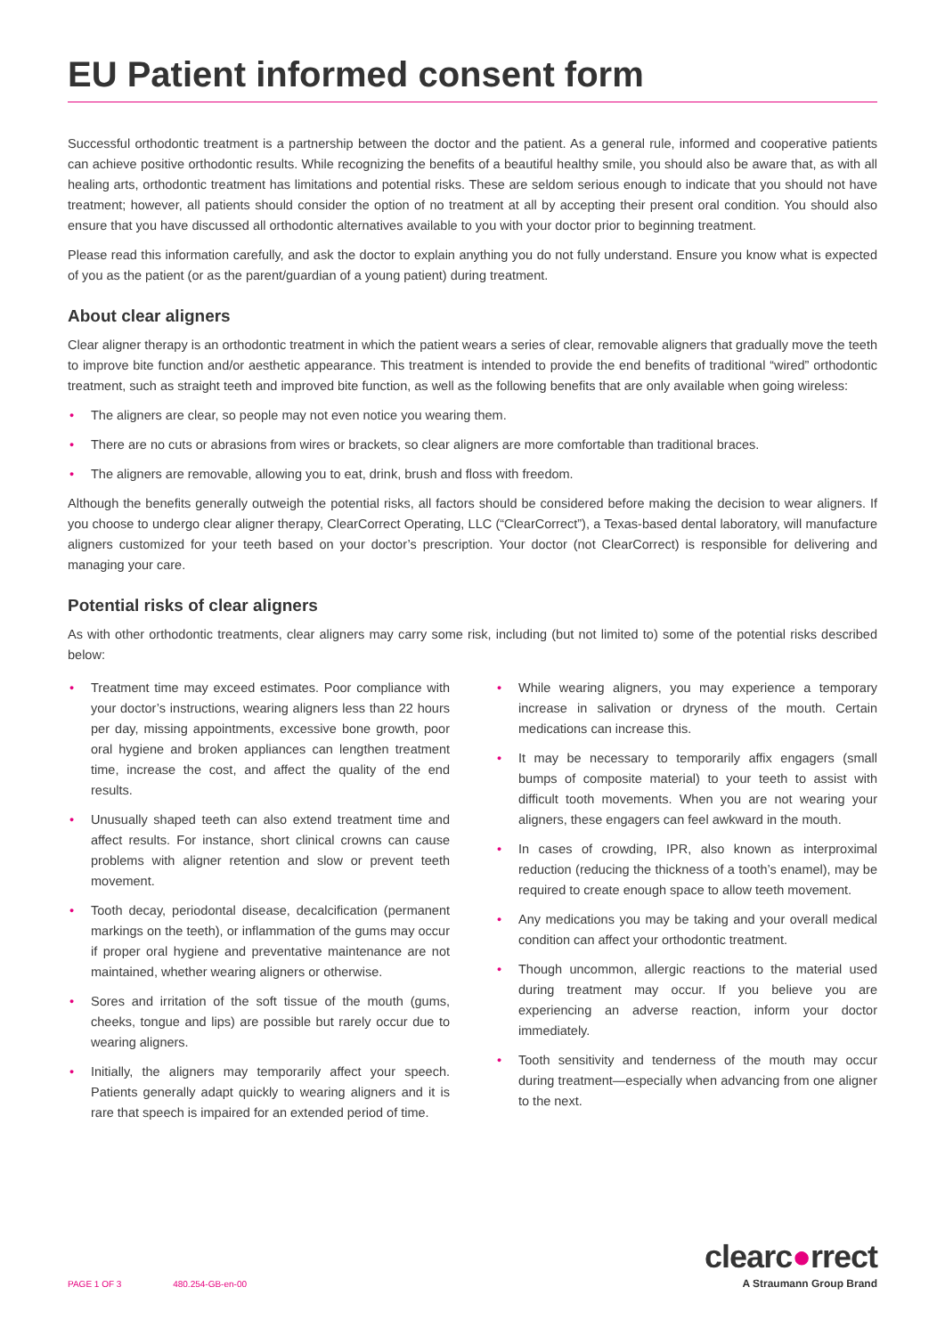EU Patient informed consent form
Successful orthodontic treatment is a partnership between the doctor and the patient. As a general rule, informed and cooperative patients can achieve positive orthodontic results. While recognizing the benefits of a beautiful healthy smile, you should also be aware that, as with all healing arts, orthodontic treatment has limitations and potential risks. These are seldom serious enough to indicate that you should not have treatment; however, all patients should consider the option of no treatment at all by accepting their present oral condition. You should also ensure that you have discussed all orthodontic alternatives available to you with your doctor prior to beginning treatment.
Please read this information carefully, and ask the doctor to explain anything you do not fully understand. Ensure you know what is expected of you as the patient (or as the parent/guardian of a young patient) during treatment.
About clear aligners
Clear aligner therapy is an orthodontic treatment in which the patient wears a series of clear, removable aligners that gradually move the teeth to improve bite function and/or aesthetic appearance. This treatment is intended to provide the end benefits of traditional “wired” orthodontic treatment, such as straight teeth and improved bite function, as well as the following benefits that are only available when going wireless:
• The aligners are clear, so people may not even notice you wearing them.
• There are no cuts or abrasions from wires or brackets, so clear aligners are more comfortable than traditional braces.
• The aligners are removable, allowing you to eat, drink, brush and floss with freedom.
Although the benefits generally outweigh the potential risks, all factors should be considered before making the decision to wear aligners. If you choose to undergo clear aligner therapy, ClearCorrect Operating, LLC (“ClearCorrect”), a Texas-based dental laboratory, will manufacture aligners customized for your teeth based on your doctor’s prescription. Your doctor (not ClearCorrect) is responsible for delivering and managing your care.
Potential risks of clear aligners
As with other orthodontic treatments, clear aligners may carry some risk, including (but not limited to) some of the potential risks described below:
• Treatment time may exceed estimates. Poor compliance with your doctor’s instructions, wearing aligners less than 22 hours per day, missing appointments, excessive bone growth, poor oral hygiene and broken appliances can lengthen treatment time, increase the cost, and affect the quality of the end results.
• Unusually shaped teeth can also extend treatment time and affect results. For instance, short clinical crowns can cause problems with aligner retention and slow or prevent teeth movement.
• Tooth decay, periodontal disease, decalcification (permanent markings on the teeth), or inflammation of the gums may occur if proper oral hygiene and preventative maintenance are not maintained, whether wearing aligners or otherwise.
• Sores and irritation of the soft tissue of the mouth (gums, cheeks, tongue and lips) are possible but rarely occur due to wearing aligners.
• Initially, the aligners may temporarily affect your speech. Patients generally adapt quickly to wearing aligners and it is rare that speech is impaired for an extended period of time.
• While wearing aligners, you may experience a temporary increase in salivation or dryness of the mouth. Certain medications can increase this.
• It may be necessary to temporarily affix engagers (small bumps of composite material) to your teeth to assist with difficult tooth movements. When you are not wearing your aligners, these engagers can feel awkward in the mouth.
• In cases of crowding, IPR, also known as interproximal reduction (reducing the thickness of a tooth’s enamel), may be required to create enough space to allow teeth movement.
• Any medications you may be taking and your overall medical condition can affect your orthodontic treatment.
• Though uncommon, allergic reactions to the material used during treatment may occur. If you believe you are experiencing an adverse reaction, inform your doctor immediately.
• Tooth sensitivity and tenderness of the mouth may occur during treatment—especially when advancing from one aligner to the next.
PAGE 1 OF 3 480.254-GB-en-00
clearc●rrect
A Straumann Group Brand